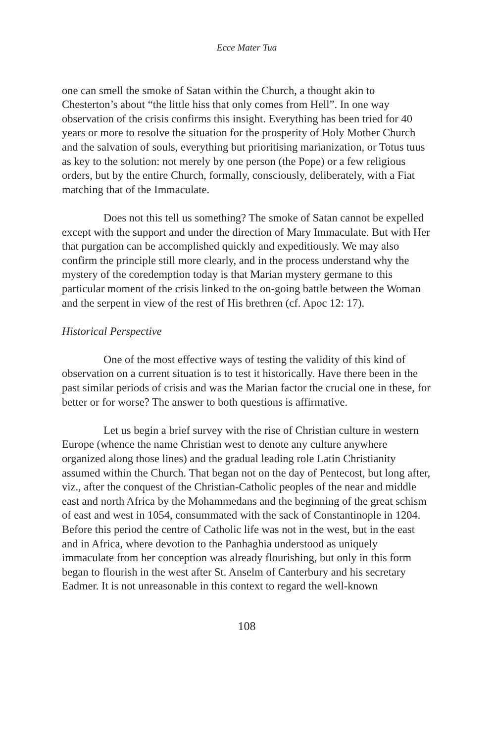Ecce Mater Tua
one can smell the smoke of Satan within the Church, a thought akin to Chesterton’s about “the little hiss that only comes from Hell”. In one way observation of the crisis confirms this insight. Everything has been tried for 40 years or more to resolve the situation for the prosperity of Holy Mother Church and the salvation of souls, everything but prioritising marianization, or Totus tuus as key to the solution: not merely by one person (the Pope) or a few religious orders, but by the entire Church, formally, consciously, deliberately, with a Fiat matching that of the Immaculate.
Does not this tell us something? The smoke of Satan cannot be expelled except with the support and under the direction of Mary Immaculate. But with Her that purgation can be accomplished quickly and expeditiously. We may also confirm the principle still more clearly, and in the process understand why the mystery of the coredemption today is that Marian mystery germane to this particular moment of the crisis linked to the on-going battle between the Woman and the serpent in view of the rest of His brethren (cf. Apoc 12: 17).
Historical Perspective
One of the most effective ways of testing the validity of this kind of observation on a current situation is to test it historically. Have there been in the past similar periods of crisis and was the Marian factor the crucial one in these, for better or for worse? The answer to both questions is affirmative.
Let us begin a brief survey with the rise of Christian culture in western Europe (whence the name Christian west to denote any culture anywhere organized along those lines) and the gradual leading role Latin Christianity assumed within the Church. That began not on the day of Pentecost, but long after, viz., after the conquest of the Christian-Catholic peoples of the near and middle east and north Africa by the Mohammedans and the beginning of the great schism of east and west in 1054, consummated with the sack of Constantinople in 1204. Before this period the centre of Catholic life was not in the west, but in the east and in Africa, where devotion to the Panhaghia understood as uniquely immaculate from her conception was already flourishing, but only in this form began to flourish in the west after St. Anselm of Canterbury and his secretary Eadmer. It is not unreasonable in this context to regard the well-known
108